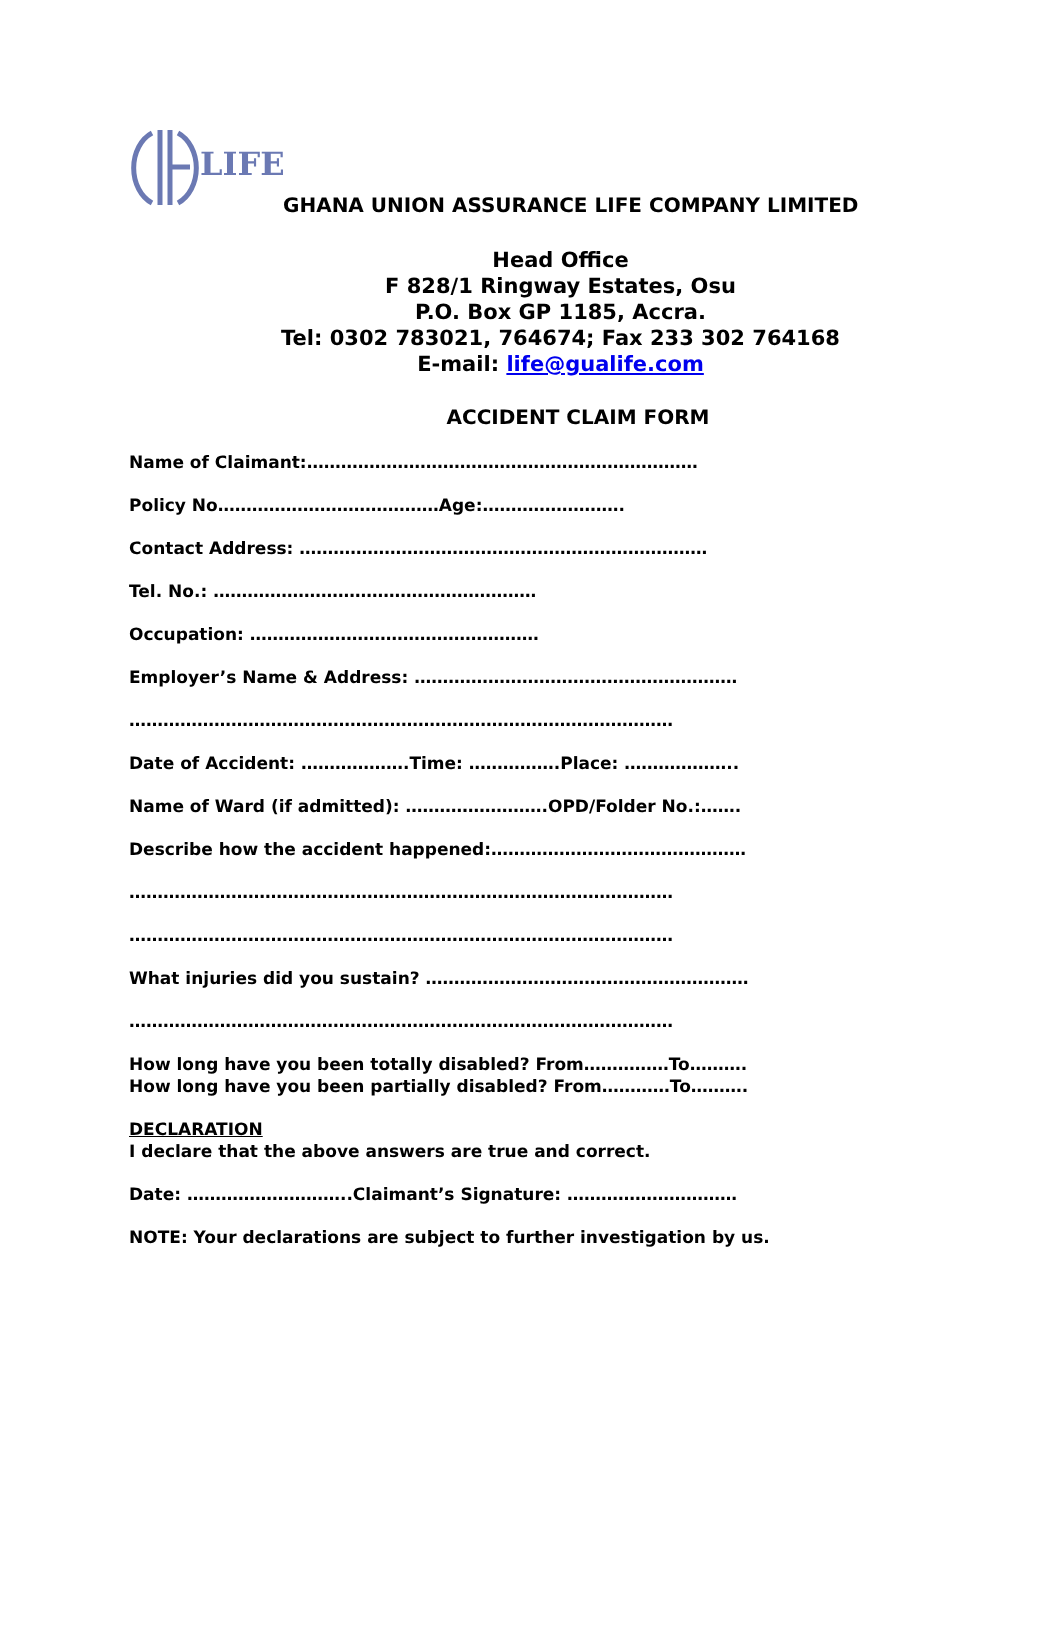LIFE
GHANA UNION ASSURANCE LIFE COMPANY LIMITED
Head Office
F 828/1 Ringway Estates, Osu
P.O. Box GP 1185, Accra.
Tel: 0302 783021, 764674; Fax 233 302 764168
E-mail: life@gualife.com
ACCIDENT CLAIM FORM
Name of Claimant:……………………………………………………………
Policy No…………………………………Age:…………………….
Contact Address: ………………………………………………………………
Tel. No.: …………………………………………………
Occupation: ……………………………………………
Employer’s Name & Address: …………………………………………………
……………………………………………………………………………………
Date of Accident: ……………….Time: …………….Place: ………………..
Name of Ward (if admitted): …………………….OPD/Folder No.:…….
Describe how the accident happened:………………………………………
……………………………………………………………………………………
……………………………………………………………………………………
What injuries did you sustain? …………………………………………………
……………………………………………………………………………………
How long have you been totally disabled? From……………To……….
How long have you been partially disabled? From…………To……….
DECLARATION
I declare that the above answers are true and correct.
Date: ………………………..Claimant’s Signature: …………………………
NOTE: Your declarations are subject to further investigation by us.